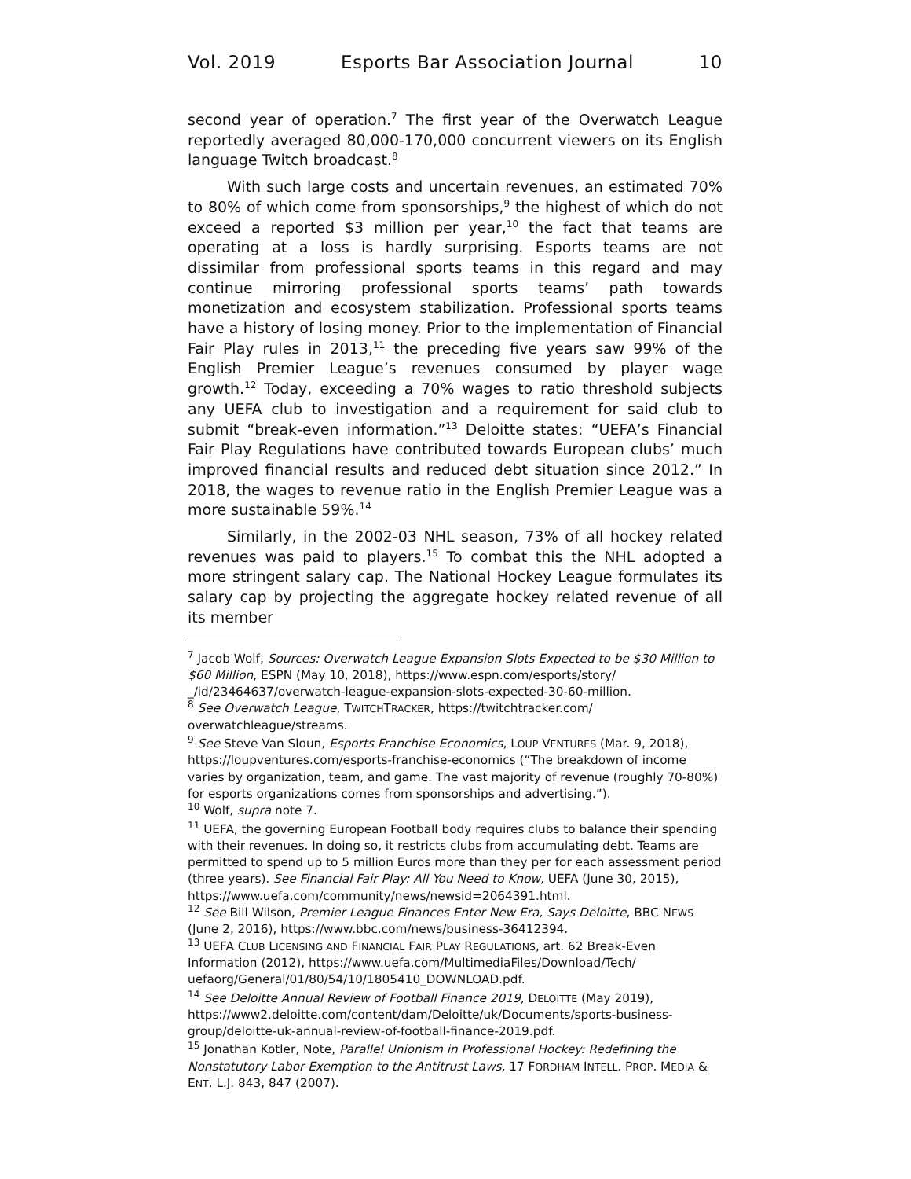Vol. 2019 Esports Bar Association Journal 10
second year of operation.<sup>7</sup> The first year of the Overwatch League reportedly averaged 80,000-170,000 concurrent viewers on its English language Twitch broadcast.<sup>8</sup>
With such large costs and uncertain revenues, an estimated 70% to 80% of which come from sponsorships,<sup>9</sup> the highest of which do not exceed a reported $3 million per year,<sup>10</sup> the fact that teams are operating at a loss is hardly surprising. Esports teams are not dissimilar from professional sports teams in this regard and may continue mirroring professional sports teams’ path towards monetization and ecosystem stabilization. Professional sports teams have a history of losing money. Prior to the implementation of Financial Fair Play rules in 2013,<sup>11</sup> the preceding five years saw 99% of the English Premier League’s revenues consumed by player wage growth.<sup>12</sup> Today, exceeding a 70% wages to ratio threshold subjects any UEFA club to investigation and a requirement for said club to submit “break-even information.”<sup>13</sup> Deloitte states: “UEFA’s Financial Fair Play Regulations have contributed towards European clubs’ much improved financial results and reduced debt situation since 2012.” In 2018, the wages to revenue ratio in the English Premier League was a more sustainable 59%.<sup>14</sup>
Similarly, in the 2002-03 NHL season, 73% of all hockey related revenues was paid to players.<sup>15</sup> To combat this the NHL adopted a more stringent salary cap. The National Hockey League formulates its salary cap by projecting the aggregate hockey related revenue of all its member
<sup>7</sup> Jacob Wolf, Sources: Overwatch League Expansion Slots Expected to be $30 Million to $60 Million, ESPN (May 10, 2018), https://www.espn.com/esports/story/ _/id/23464637/overwatch-league-expansion-slots-expected-30-60-million.
<sup>8</sup> See Overwatch League, TWITCHTRACKER, https://twitchtracker.com/ overwatchleague/streams.
<sup>9</sup> See Steve Van Sloun, Esports Franchise Economics, LOUP VENTURES (Mar. 9, 2018), https://loupventures.com/esports-franchise-economics (“The breakdown of income varies by organization, team, and game. The vast majority of revenue (roughly 70-80%) for esports organizations comes from sponsorships and advertising.”).
<sup>10</sup> Wolf, supra note 7.
<sup>11</sup> UEFA, the governing European Football body requires clubs to balance their spending with their revenues. In doing so, it restricts clubs from accumulating debt. Teams are permitted to spend up to 5 million Euros more than they per for each assessment period (three years). See Financial Fair Play: All You Need to Know, UEFA (June 30, 2015), https://www.uefa.com/community/news/newsid=2064391.html.
<sup>12</sup> See Bill Wilson, Premier League Finances Enter New Era, Says Deloitte, BBC NEWS (June 2, 2016), https://www.bbc.com/news/business-36412394.
<sup>13</sup> UEFA CLUB LICENSING AND FINANCIAL FAIR PLAY REGULATIONS, art. 62 Break-Even Information (2012), https://www.uefa.com/MultimediaFiles/Download/Tech/ uefaorg/General/01/80/54/10/1805410_DOWNLOAD.pdf.
<sup>14</sup> See Deloitte Annual Review of Football Finance 2019, DELOITTE (May 2019), https://www2.deloitte.com/content/dam/Deloitte/uk/Documents/sports-business-group/deloitte-uk-annual-review-of-football-finance-2019.pdf.
<sup>15</sup> Jonathan Kotler, Note, Parallel Unionism in Professional Hockey: Redefining the Nonstatutory Labor Exemption to the Antitrust Laws, 17 FORDHAM INTELL. PROP. MEDIA & ENT. L.J. 843, 847 (2007).